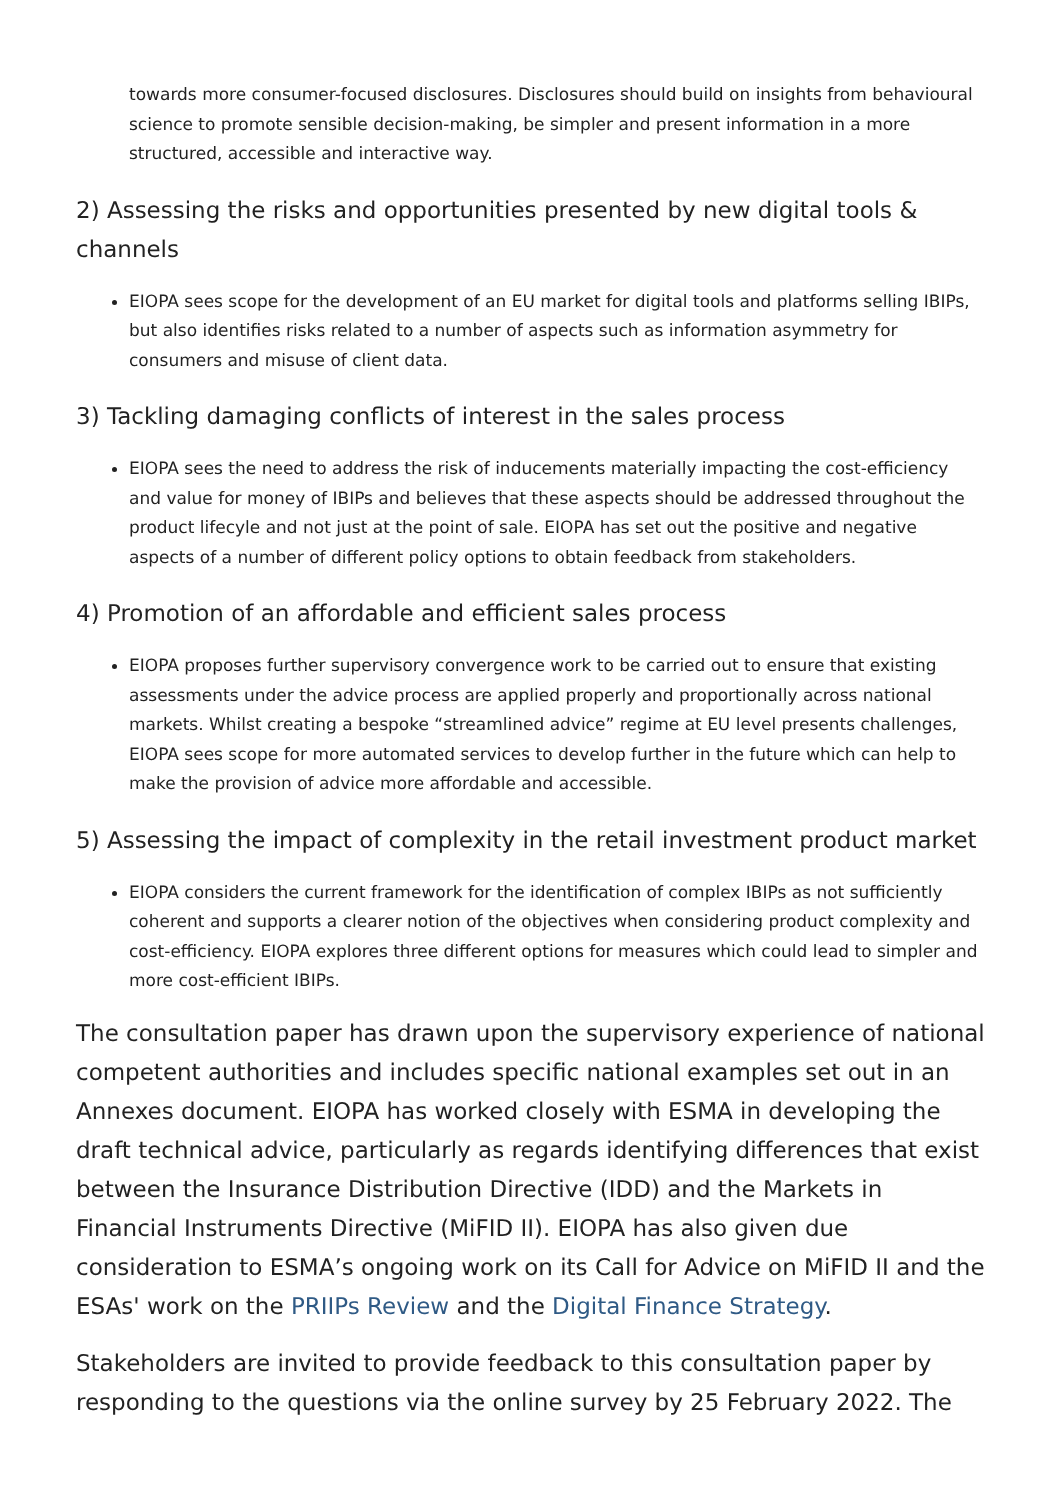towards more consumer-focused disclosures. Disclosures should build on insights from behavioural science to promote sensible decision-making, be simpler and present information in a more structured, accessible and interactive way.
2) Assessing the risks and opportunities presented by new digital tools & channels
EIOPA sees scope for the development of an EU market for digital tools and platforms selling IBIPs, but also identifies risks related to a number of aspects such as information asymmetry for consumers and misuse of client data.
3) Tackling damaging conflicts of interest in the sales process
EIOPA sees the need to address the risk of inducements materially impacting the cost-efficiency and value for money of IBIPs and believes that these aspects should be addressed throughout the product lifecyle and not just at the point of sale. EIOPA has set out the positive and negative aspects of a number of different policy options to obtain feedback from stakeholders.
4) Promotion of an affordable and efficient sales process
EIOPA proposes further supervisory convergence work to be carried out to ensure that existing assessments under the advice process are applied properly and proportionally across national markets. Whilst creating a bespoke “streamlined advice” regime at EU level presents challenges, EIOPA sees scope for more automated services to develop further in the future which can help to make the provision of advice more affordable and accessible.
5) Assessing the impact of complexity in the retail investment product market
EIOPA considers the current framework for the identification of complex IBIPs as not sufficiently coherent and supports a clearer notion of the objectives when considering product complexity and cost-efficiency. EIOPA explores three different options for measures which could lead to simpler and more cost-efficient IBIPs.
The consultation paper has drawn upon the supervisory experience of national competent authorities and includes specific national examples set out in an Annexes document. EIOPA has worked closely with ESMA in developing the draft technical advice, particularly as regards identifying differences that exist between the Insurance Distribution Directive (IDD) and the Markets in Financial Instruments Directive (MiFID II). EIOPA has also given due consideration to ESMA’s ongoing work on its Call for Advice on MiFID II and the ESAs' work on the PRIIPs Review and the Digital Finance Strategy.
Stakeholders are invited to provide feedback to this consultation paper by responding to the questions via the online survey by 25 February 2022. The